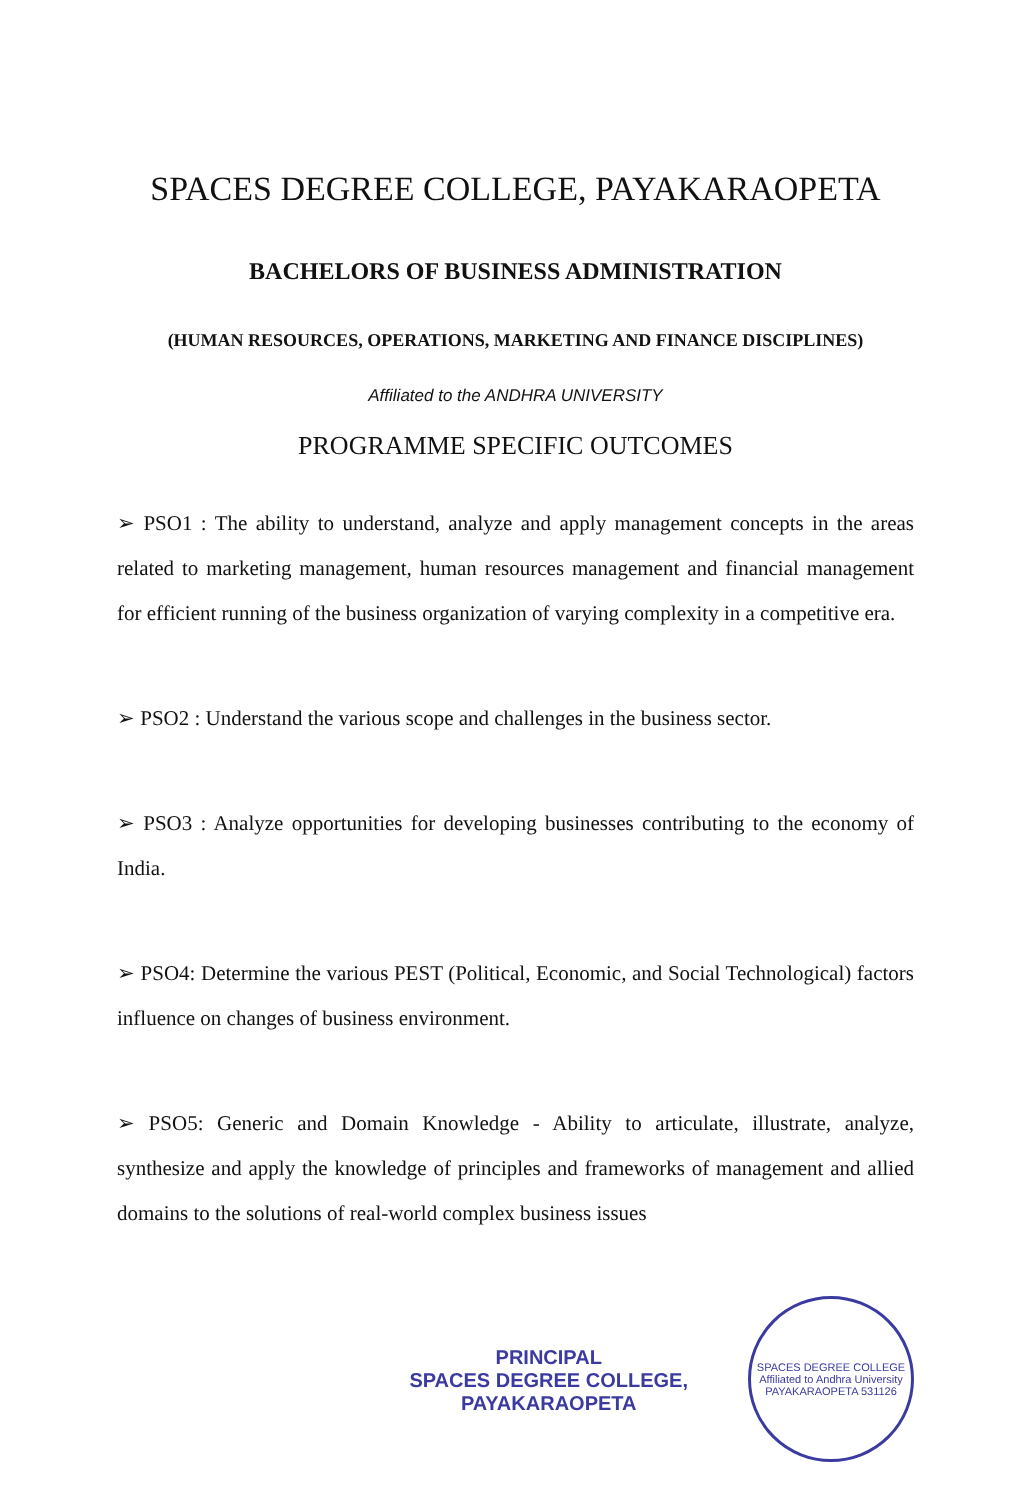SPACES DEGREE COLLEGE, PAYAKARAOPETA
BACHELORS OF BUSINESS ADMINISTRATION
(HUMAN RESOURCES, OPERATIONS, MARKETING AND FINANCE DISCIPLINES)
Affiliated to the ANDHRA UNIVERSITY
PROGRAMME SPECIFIC OUTCOMES
➢ PSO1 : The ability to understand, analyze and apply management concepts in the areas related to marketing management, human resources management and financial management for efficient running of the business organization of varying complexity in a competitive era.
➢ PSO2 : Understand the various scope and challenges in the business sector.
➢ PSO3 : Analyze opportunities for developing businesses contributing to the economy of India.
➢ PSO4: Determine the various PEST (Political, Economic, and Social Technological) factors influence on changes of business environment.
➢ PSO5: Generic and Domain Knowledge - Ability to articulate, illustrate, analyze, synthesize and apply the knowledge of principles and frameworks of management and allied domains to the solutions of real-world complex business issues
PRINCIPAL
SPACES DEGREE COLLEGE,
PAYAKARAOPETA
SPACES DEGREE COLLEGE
Affiliated to Andhra University
PAYAKARAOPETA 531126